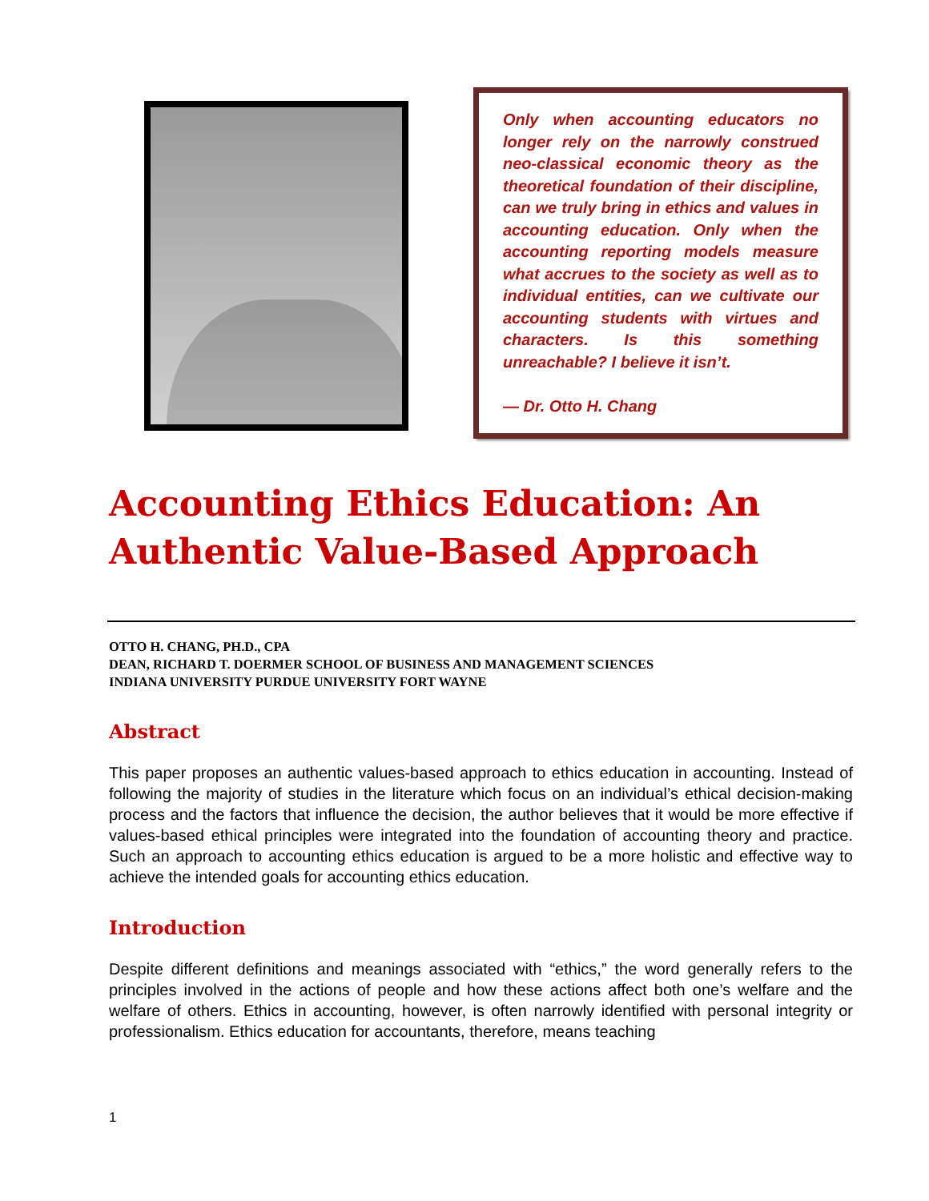Only when accounting educators no longer rely on the narrowly construed neo-classical economic theory as the theoretical foundation of their discipline, can we truly bring in ethics and values in accounting education. Only when the accounting reporting models measure what accrues to the society as well as to individual entities, can we cultivate our accounting students with virtues and characters. Is this something unreachable? I believe it isn’t.
— Dr. Otto H. Chang
Accounting Ethics Education: An Authentic Value-Based Approach
OTTO H. CHANG, PH.D., CPA
DEAN, RICHARD T. DOERMER SCHOOL OF BUSINESS AND MANAGEMENT SCIENCES
INDIANA UNIVERSITY PURDUE UNIVERSITY FORT WAYNE
Abstract
This paper proposes an authentic values-based approach to ethics education in accounting. Instead of following the majority of studies in the literature which focus on an individual’s ethical decision-making process and the factors that influence the decision, the author believes that it would be more effective if values-based ethical principles were integrated into the foundation of accounting theory and practice. Such an approach to accounting ethics education is argued to be a more holistic and effective way to achieve the intended goals for accounting ethics education.
Introduction
Despite different definitions and meanings associated with “ethics,” the word generally refers to the principles involved in the actions of people and how these actions affect both one’s welfare and the welfare of others. Ethics in accounting, however, is often narrowly identified with personal integrity or professionalism. Ethics education for accountants, therefore, means teaching
1